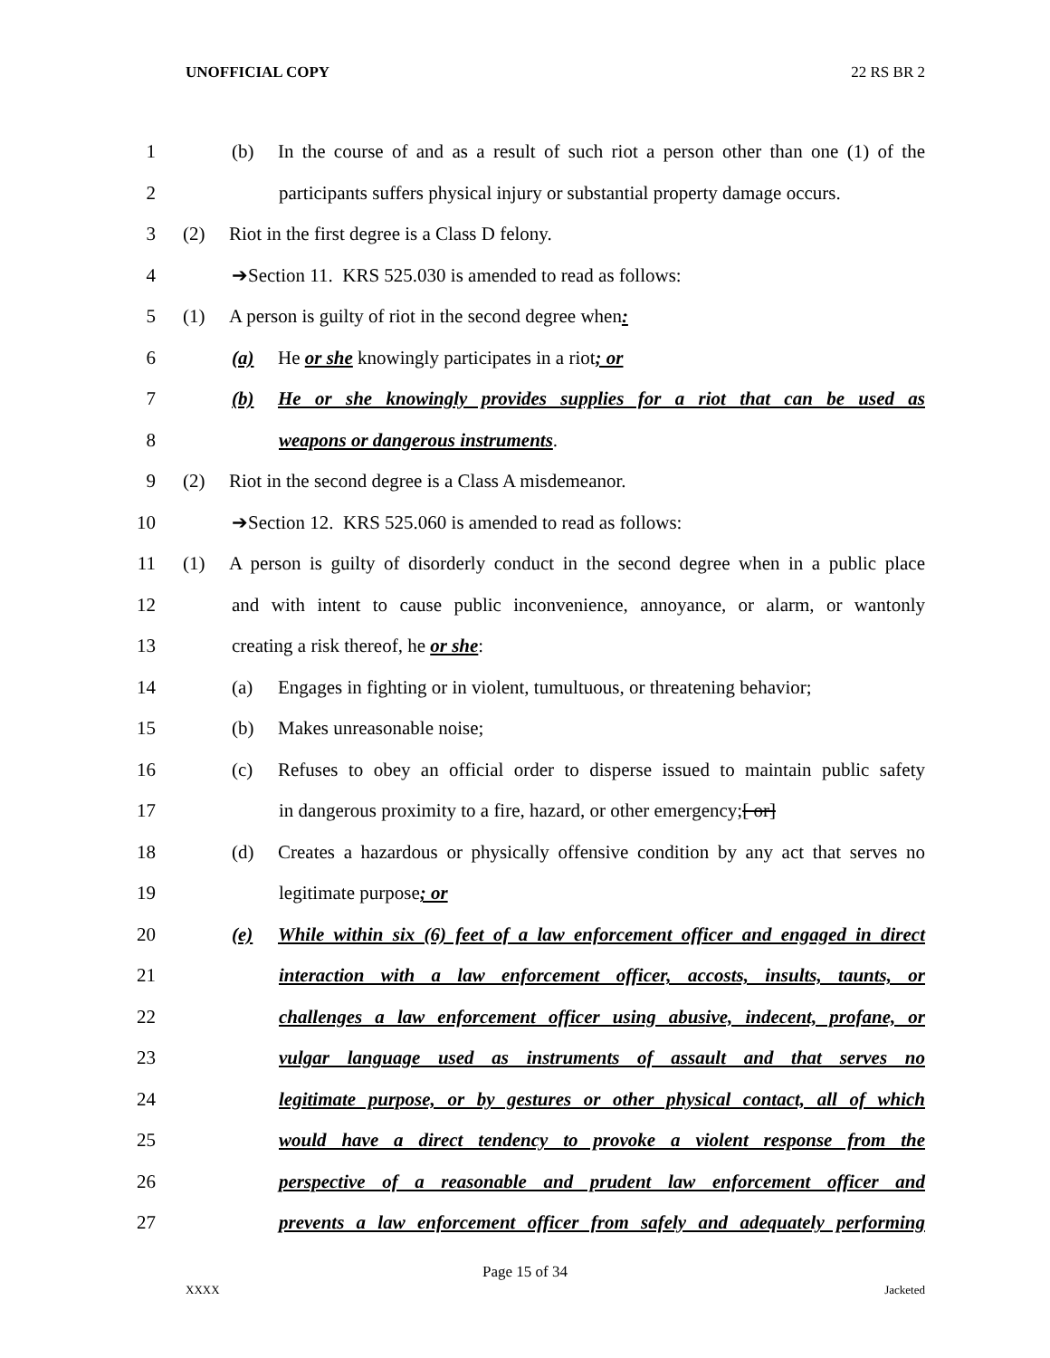UNOFFICIAL COPY 22 RS BR 2
1 (b) In the course of and as a result of such riot a person other than one (1) of the
2 participants suffers physical injury or substantial property damage occurs.
3 (2) Riot in the first degree is a Class D felony.
4 ➔Section 11. KRS 525.030 is amended to read as follows:
5 (1) A person is guilty of riot in the second degree when:
6 (a) He or she knowingly participates in a riot; or
7 (b) He or she knowingly provides supplies for a riot that can be used as
8 weapons or dangerous instruments.
9 (2) Riot in the second degree is a Class A misdemeanor.
10 ➔Section 12. KRS 525.060 is amended to read as follows:
11 (1) A person is guilty of disorderly conduct in the second degree when in a public place
12 and with intent to cause public inconvenience, annoyance, or alarm, or wantonly
13 creating a risk thereof, he or she:
14 (a) Engages in fighting or in violent, tumultuous, or threatening behavior;
15 (b) Makes unreasonable noise;
16 (c) Refuses to obey an official order to disperse issued to maintain public safety
17 in dangerous proximity to a fire, hazard, or other emergency;[ or]
18 (d) Creates a hazardous or physically offensive condition by any act that serves no
19 legitimate purpose; or
20 (e) While within six (6) feet of a law enforcement officer and engaged in direct
21 interaction with a law enforcement officer, accosts, insults, taunts, or
22 challenges a law enforcement officer using abusive, indecent, profane, or
23 vulgar language used as instruments of assault and that serves no
24 legitimate purpose, or by gestures or other physical contact, all of which
25 would have a direct tendency to provoke a violent response from the
26 perspective of a reasonable and prudent law enforcement officer and
27 prevents a law enforcement officer from safely and adequately performing
Page 15 of 34
XXXX Jacketed